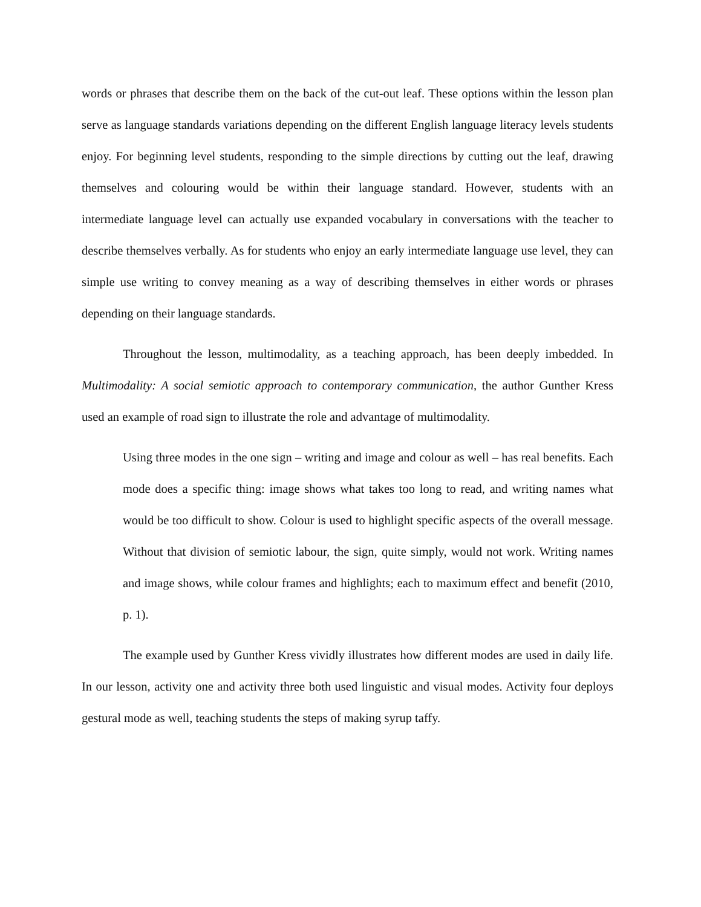words or phrases that describe them on the back of the cut-out leaf. These options within the lesson plan serve as language standards variations depending on the different English language literacy levels students enjoy. For beginning level students, responding to the simple directions by cutting out the leaf, drawing themselves and colouring would be within their language standard. However, students with an intermediate language level can actually use expanded vocabulary in conversations with the teacher to describe themselves verbally. As for students who enjoy an early intermediate language use level, they can simple use writing to convey meaning as a way of describing themselves in either words or phrases depending on their language standards.
Throughout the lesson, multimodality, as a teaching approach, has been deeply imbedded. In Multimodality: A social semiotic approach to contemporary communication, the author Gunther Kress used an example of road sign to illustrate the role and advantage of multimodality.
Using three modes in the one sign – writing and image and colour as well – has real benefits. Each mode does a specific thing: image shows what takes too long to read, and writing names what would be too difficult to show. Colour is used to highlight specific aspects of the overall message. Without that division of semiotic labour, the sign, quite simply, would not work. Writing names and image shows, while colour frames and highlights; each to maximum effect and benefit (2010, p. 1).
The example used by Gunther Kress vividly illustrates how different modes are used in daily life. In our lesson, activity one and activity three both used linguistic and visual modes. Activity four deploys gestural mode as well, teaching students the steps of making syrup taffy.